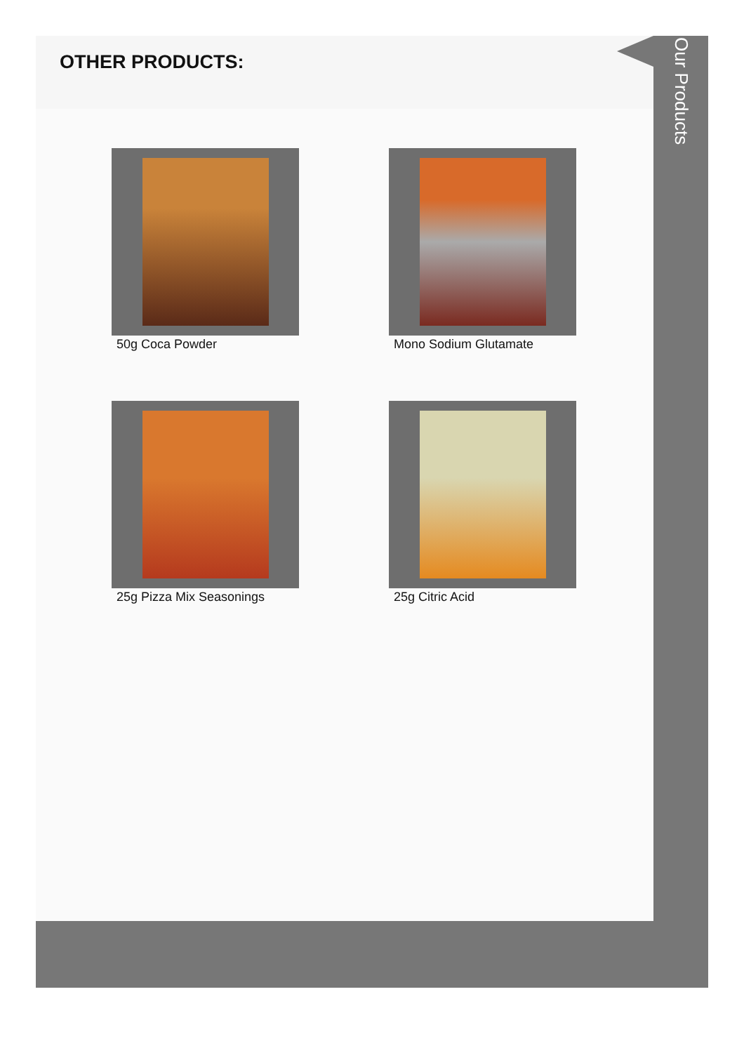OTHER PRODUCTS:
50g Coca Powder
Mono Sodium Glutamate
25g Pizza Mix Seasonings
25g Citric Acid
Our Products